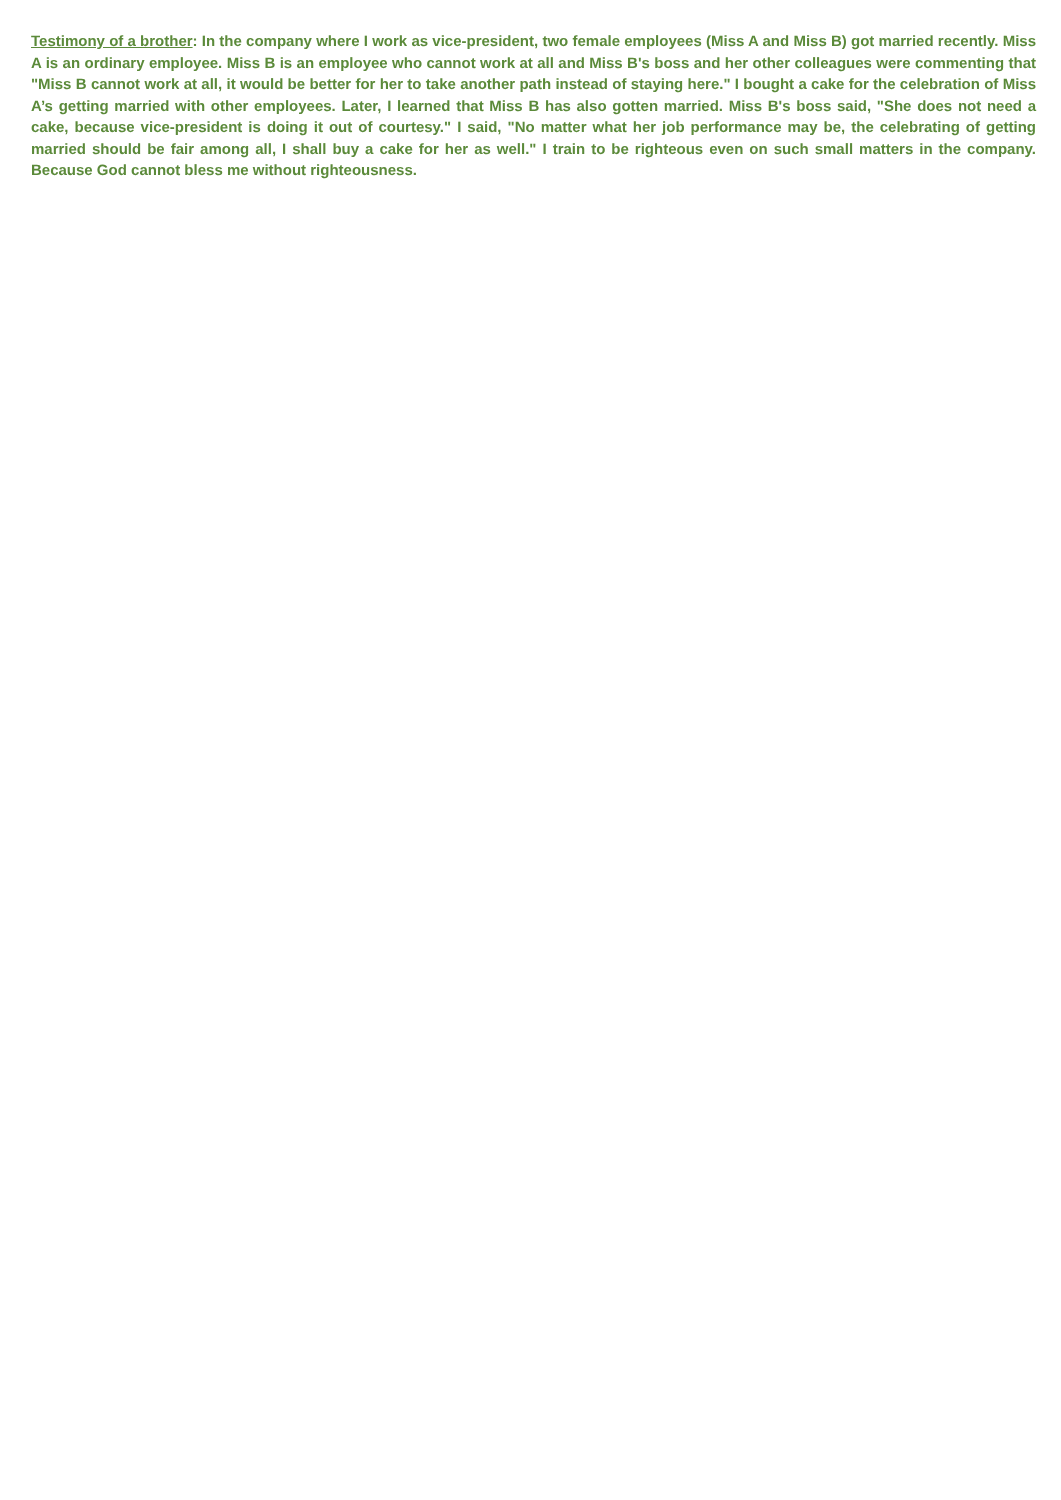Testimony of a brother: In the company where I work as vice-president, two female employees (Miss A and Miss B) got married recently. Miss A is an ordinary employee. Miss B is an employee who cannot work at all and Miss B's boss and her other colleagues were commenting that "Miss B cannot work at all, it would be better for her to take another path instead of staying here." I bought a cake for the celebration of Miss A’s getting married with other employees. Later, I learned that Miss B has also gotten married. Miss B's boss said, "She does not need a cake, because vice-president is doing it out of courtesy." I said, "No matter what her job performance may be, the celebrating of getting married should be fair among all, I shall buy a cake for her as well." I train to be righteous even on such small matters in the company. Because God cannot bless me without righteousness.